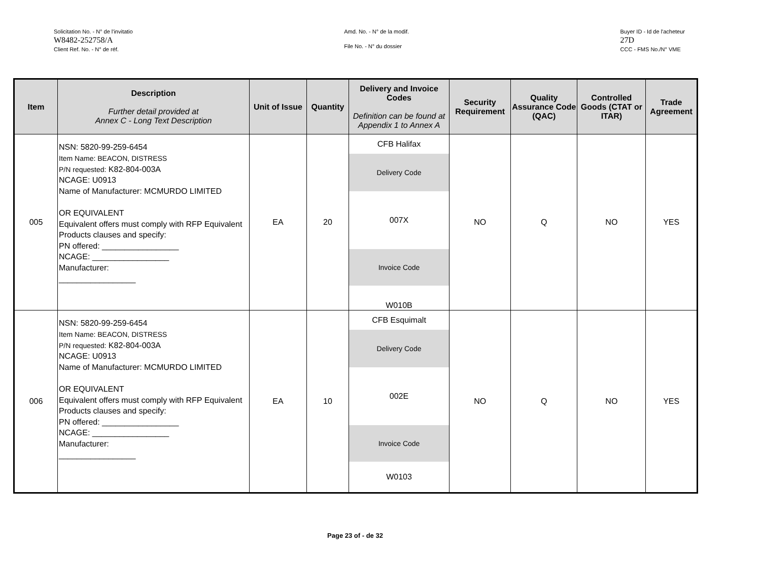Solicitation No. - N° de l'invitatio
W8482-252758/A
Client Ref. No. - N° de réf.
Amd. No. - N° de la modif.
File No. - N° du dossier
Buyer ID - Id de l'acheteur
27D
CCC - FMS No./N° VME
| Item | Description Further detail provided at Annex C - Long Text Description | Unit of Issue | Quantity | Delivery and Invoice Codes Definition can be found at Appendix 1 to Annex A | Security Requirement | Quality Assurance Code (QAC) | Controlled Goods (CTAT or ITAR) | Trade Agreement |
| --- | --- | --- | --- | --- | --- | --- | --- | --- |
| 005 | NSN: 5820-99-259-6454 Item Name: BEACON, DISTRESS P/N requested: K82-804-003A NCAGE: U0913 Name of Manufacturer: MCMURDO LIMITED OR EQUIVALENT Equivalent offers must comply with RFP Equivalent Products clauses and specify: PN offered: _________________ NCAGE: _________________ Manufacturer: _________________ | EA | 20 | CFB Halifax Delivery Code 007X Invoice Code W010B | NO | Q | NO | YES |
| 006 | NSN: 5820-99-259-6454 Item Name: BEACON, DISTRESS P/N requested: K82-804-003A NCAGE: U0913 Name of Manufacturer: MCMURDO LIMITED OR EQUIVALENT Equivalent offers must comply with RFP Equivalent Products clauses and specify: PN offered: _________________ NCAGE: _________________ Manufacturer: _________________ | EA | 10 | CFB Esquimalt Delivery Code 002E Invoice Code W0103 | NO | Q | NO | YES |
Page 23 of - de 32